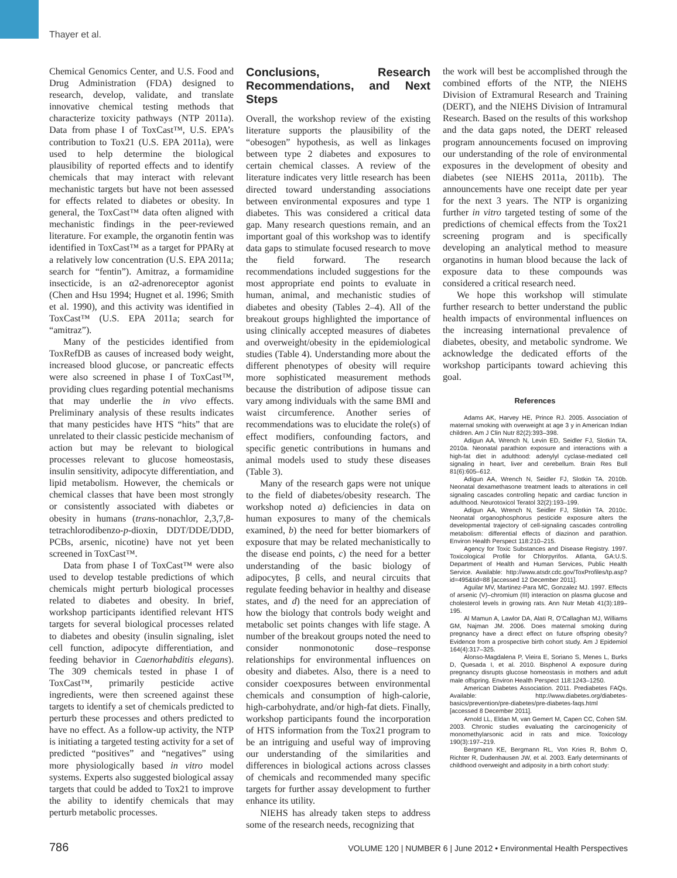Thayer et al.
Chemical Genomics Center, and U.S. Food and Drug Administration (FDA) designed to research, develop, validate, and translate innovative chemical testing methods that characterize toxicity pathways (NTP 2011a). Data from phase I of ToxCast™, U.S. EPA’s contribution to Tox21 (U.S. EPA 2011a), were used to help determine the biological plausibility of reported effects and to identify chemicals that may interact with relevant mechanistic targets but have not been assessed for effects related to diabetes or obesity. In general, the ToxCast™ data often aligned with mechanistic findings in the peer-reviewed literature. For example, the organotin fentin was identified in ToxCast™ as a target for PPARγ at a relatively low concentration (U.S. EPA 2011a; search for “fentin”). Amitraz, a formamidine insecticide, is an α2-adrenoreceptor agonist (Chen and Hsu 1994; Hugnet et al. 1996; Smith et al. 1990), and this activity was identified in ToxCast™ (U.S. EPA 2011a; search for “amitraz”).
Many of the pesticides identified from ToxRefDB as causes of increased body weight, increased blood glucose, or pancreatic effects were also screened in phase I of ToxCast™, providing clues regarding potential mechanisms that may underlie the in vivo effects. Preliminary analysis of these results indicates that many pesticides have HTS “hits” that are unrelated to their classic pesticide mechanism of action but may be relevant to biological processes relevant to glucose homeostasis, insulin sensitivity, adipocyte differentiation, and lipid metabolism. However, the chemicals or chemical classes that have been most strongly or consistently associated with diabetes or obesity in humans (trans-nonachlor, 2,3,7,8-tetrachlorodibenzo-p-dioxin, DDT/DDE/DDD, PCBs, arsenic, nicotine) have not yet been screened in ToxCast™.
Data from phase I of ToxCast™ were also used to develop testable predictions of which chemicals might perturb biological processes related to diabetes and obesity. In brief, workshop participants identified relevant HTS targets for several biological processes related to diabetes and obesity (insulin signaling, islet cell function, adipocyte differentiation, and feeding behavior in Caenorhabditis elegans). The 309 chemicals tested in phase I of ToxCast™, primarily pesticide active ingredients, were then screened against these targets to identify a set of chemicals predicted to perturb these processes and others predicted to have no effect. As a follow-up activity, the NTP is initiating a targeted testing activity for a set of predicted “positives” and “negatives” using more physiologically based in vitro model systems. Experts also suggested biological assay targets that could be added to Tox21 to improve the ability to identify chemicals that may perturb metabolic processes.
Conclusions, Research Recommendations, and Next Steps
Overall, the workshop review of the existing literature supports the plausibility of the “obesogen” hypothesis, as well as linkages between type 2 diabetes and exposures to certain chemical classes. A review of the literature indicates very little research has been directed toward understanding associations between environmental exposures and type 1 diabetes. This was considered a critical data gap. Many research questions remain, and an important goal of this workshop was to identify data gaps to stimulate focused research to move the field forward. The research recommendations included suggestions for the most appropriate end points to evaluate in human, animal, and mechanistic studies of diabetes and obesity (Tables 2–4). All of the breakout groups highlighted the importance of using clinically accepted measures of diabetes and overweight/obesity in the epidemiological studies (Table 4). Understanding more about the different phenotypes of obesity will require more sophisticated measurement methods because the distribution of adipose tissue can vary among individuals with the same BMI and waist circumference. Another series of recommendations was to elucidate the role(s) of effect modifiers, confounding factors, and specific genetic contributions in humans and animal models used to study these diseases (Table 3).
Many of the research gaps were not unique to the field of diabetes/obesity research. The workshop noted a) deficiencies in data on human exposures to many of the chemicals examined, b) the need for better biomarkers of exposure that may be related mechanistically to the disease end points, c) the need for a better understanding of the basic biology of adipocytes, β cells, and neural circuits that regulate feeding behavior in healthy and disease states, and d) the need for an appreciation of how the biology that controls body weight and metabolic set points changes with life stage. A number of the breakout groups noted the need to consider nonmonotonic dose–response relationships for environmental influences on obesity and diabetes. Also, there is a need to consider coexposures between environmental chemicals and consumption of high-calorie, high-carbohydrate, and/or high-fat diets. Finally, workshop participants found the incorporation of HTS information from the Tox21 program to be an intriguing and useful way of improving our understanding of the similarities and differences in biological actions across classes of chemicals and recommended many specific targets for further assay development to further enhance its utility.
NIEHS has already taken steps to address some of the research needs, recognizing that
the work will best be accomplished through the combined efforts of the NTP, the NIEHS Division of Extramural Research and Training (DERT), and the NIEHS Division of Intramural Research. Based on the results of this workshop and the data gaps noted, the DERT released program announcements focused on improving our understanding of the role of environmental exposures in the development of obesity and diabetes (see NIEHS 2011a, 2011b). The announcements have one receipt date per year for the next 3 years. The NTP is organizing further in vitro targeted testing of some of the predictions of chemical effects from the Tox21 screening program and is specifically developing an analytical method to measure organotins in human blood because the lack of exposure data to these compounds was considered a critical research need.
We hope this workshop will stimulate further research to better understand the public health impacts of environmental influences on the increasing international prevalence of diabetes, obesity, and metabolic syndrome. We acknowledge the dedicated efforts of the workshop participants toward achieving this goal.
References
Adams AK, Harvey HE, Prince RJ. 2005. Association of maternal smoking with overweight at age 3 y in American Indian children. Am J Clin Nutr 82(2):393–398.
Adigun AA, Wrench N, Levin ED, Seidler FJ, Slotkin TA. 2010a. Neonatal parathion exposure and interactions with a high-fat diet in adulthood: adenylyl cyclase-mediated cell signaling in heart, liver and cerebellum. Brain Res Bull 81(6):605–612.
Adigun AA, Wrench N, Seidler FJ, Slotkin TA. 2010b. Neonatal dexamethasone treatment leads to alterations in cell signaling cascades controlling hepatic and cardiac function in adulthood. Neurotoxicol Teratol 32(2):193–199.
Adigun AA, Wrench N, Seidler FJ, Slotkin TA. 2010c. Neonatal organophosphorus pesticide exposure alters the developmental trajectory of cell-signaling cascades controlling metabolism: differential effects of diazinon and parathion. Environ Health Perspect 118:210–215.
Agency for Toxic Substances and Disease Registry. 1997. Toxicological Profile for Chlorpyrifos. Atlanta, GA:U.S. Department of Health and Human Services, Public Health Service. Available: http://www.atsdr.cdc.gov/ToxProfiles/tp.asp?id=495&tid=88 [accessed 12 December 2011].
Aguilar MV, Martinez-Para MC, Gonzalez MJ. 1997. Effects of arsenic (V)–chromium (III) interaction on plasma glucose and cholesterol levels in growing rats. Ann Nutr Metab 41(3):189–195.
Al Mamun A, Lawlor DA, Alati R, O’Callaghan MJ, Williams GM, Najman JM. 2006. Does maternal smoking during pregnancy have a direct effect on future offspring obesity? Evidence from a prospective birth cohort study. Am J Epidemiol 164(4):317–325.
Alonso-Magdalena P, Vieira E, Soriano S, Menes L, Burks D, Quesada I, et al. 2010. Bisphenol A exposure during pregnancy disrupts glucose homeostasis in mothers and adult male offspring. Environ Health Perspect 118:1243–1250.
American Diabetes Association. 2011. Prediabetes FAQs. Available: http://www.diabetes.org/diabetes-basics/prevention/pre-diabetes/pre-diabetes-faqs.html [accessed 8 December 2011].
Arnold LL, Eldan M, van Gemert M, Capen CC, Cohen SM. 2003. Chronic studies evaluating the carcinogenicity of monomethylarsonic acid in rats and mice. Toxicology 190(3):197–219.
Bergmann KE, Bergmann RL, Von Kries R, Bohm O, Richter R, Dudenhausen JW, et al. 2003. Early determinants of childhood overweight and adiposity in a birth cohort study:
786 VOLUME 120 | NUMBER 6 | June 2012 • Environmental Health Perspectives